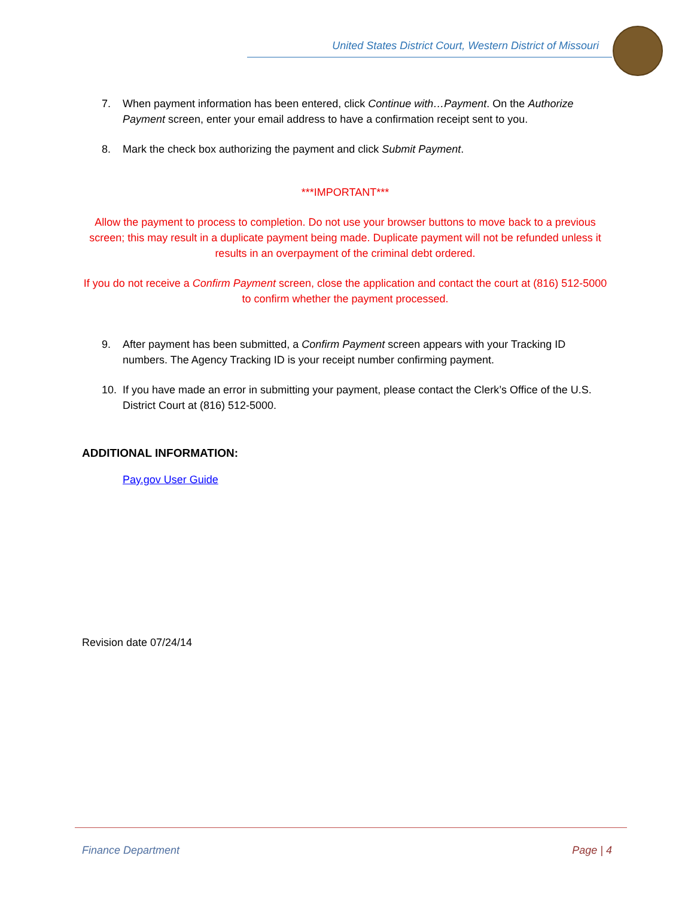United States District Court, Western District of Missouri
7. When payment information has been entered, click Continue with…Payment. On the Authorize Payment screen, enter your email address to have a confirmation receipt sent to you.
8. Mark the check box authorizing the payment and click Submit Payment.
***IMPORTANT***
Allow the payment to process to completion. Do not use your browser buttons to move back to a previous screen; this may result in a duplicate payment being made. Duplicate payment will not be refunded unless it results in an overpayment of the criminal debt ordered.
If you do not receive a Confirm Payment screen, close the application and contact the court at (816) 512-5000 to confirm whether the payment processed.
9. After payment has been submitted, a Confirm Payment screen appears with your Tracking ID numbers. The Agency Tracking ID is your receipt number confirming payment.
10. If you have made an error in submitting your payment, please contact the Clerk’s Office of the U.S. District Court at (816) 512-5000.
ADDITIONAL INFORMATION:
Pay.gov User Guide
Revision date 07/24/14
Finance Department Page | 4